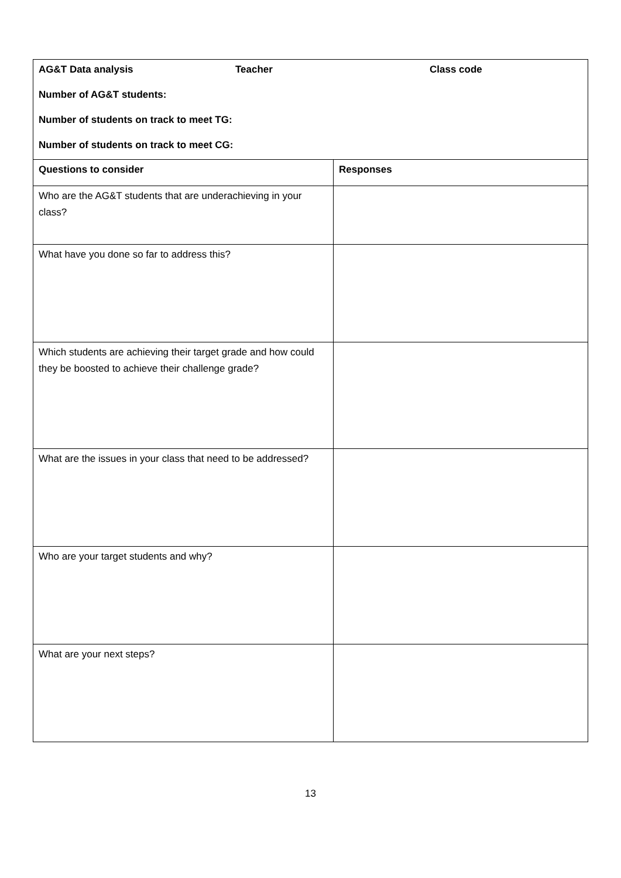| AG&T Data analysis Teacher Class code Number of AG&T students: Number of students on track to meet TG: Number of students on track to meet CG: | |
| Questions to consider | Responses |
| Who are the AG&T students that are underachieving in your class? | |
| What have you done so far to address this? | |
| Which students are achieving their target grade and how could they be boosted to achieve their challenge grade? | |
| What are the issues in your class that need to be addressed? | |
| Who are your target students and why? | |
| What are your next steps? | |
13